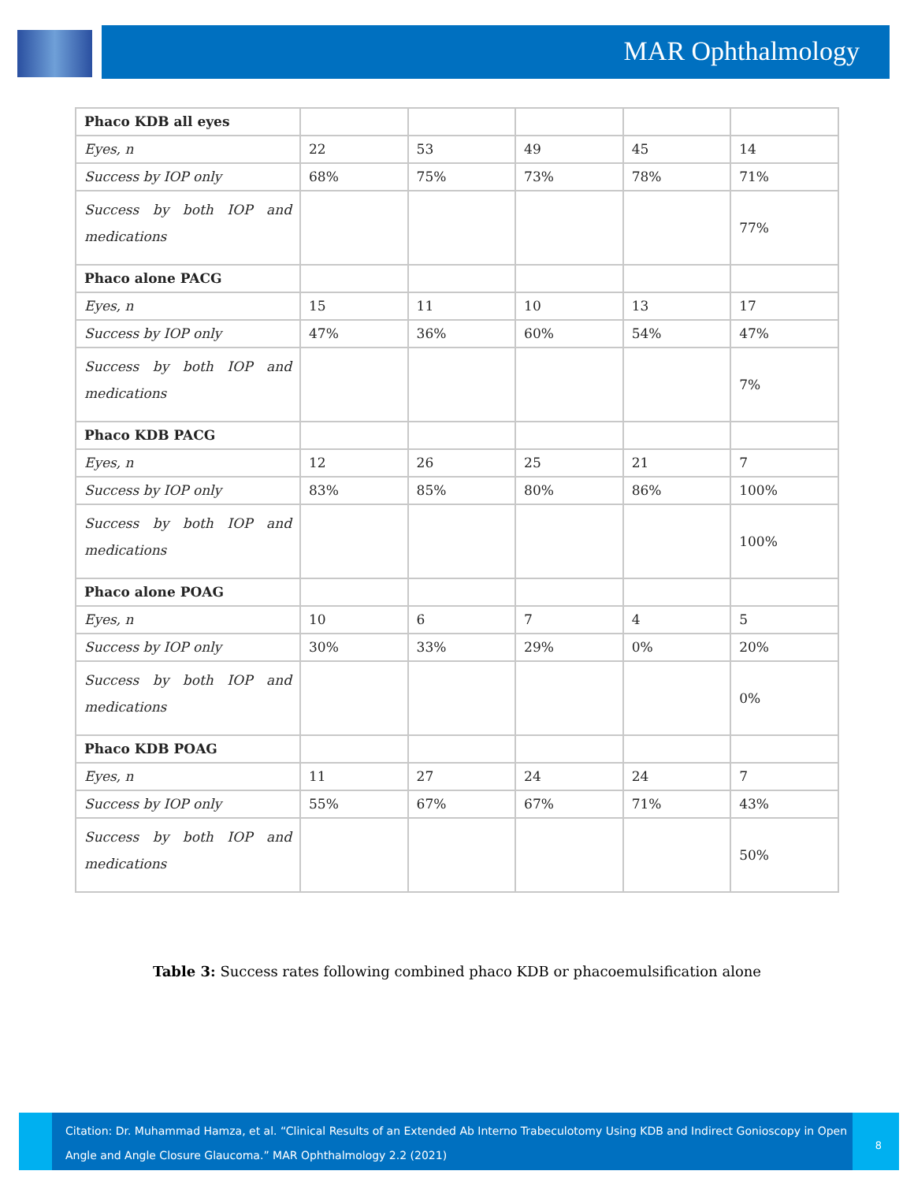MAR Ophthalmology
| Phaco KDB all eyes | | | | | |
| Eyes, n | 22 | 53 | 49 | 45 | 14 |
| Success by IOP only | 68% | 75% | 73% | 78% | 71% |
| Success by both IOP and medications | | | | | 77% |
| Phaco alone PACG | | | | | |
| Eyes, n | 15 | 11 | 10 | 13 | 17 |
| Success by IOP only | 47% | 36% | 60% | 54% | 47% |
| Success by both IOP and medications | | | | | 7% |
| Phaco KDB PACG | | | | | |
| Eyes, n | 12 | 26 | 25 | 21 | 7 |
| Success by IOP only | 83% | 85% | 80% | 86% | 100% |
| Success by both IOP and medications | | | | | 100% |
| Phaco alone POAG | | | | | |
| Eyes, n | 10 | 6 | 7 | 4 | 5 |
| Success by IOP only | 30% | 33% | 29% | 0% | 20% |
| Success by both IOP and medications | | | | | 0% |
| Phaco KDB POAG | | | | | |
| Eyes, n | 11 | 27 | 24 | 24 | 7 |
| Success by IOP only | 55% | 67% | 67% | 71% | 43% |
| Success by both IOP and medications | | | | | 50% |
Table 3: Success rates following combined phaco KDB or phacoemulsification alone
Citation: Dr. Muhammad Hamza, et al. “Clinical Results of an Extended Ab Interno Trabeculotomy Using KDB and Indirect Gonioscopy in Open Angle and Angle Closure Glaucoma.” MAR Ophthalmology 2.2 (2021)
8